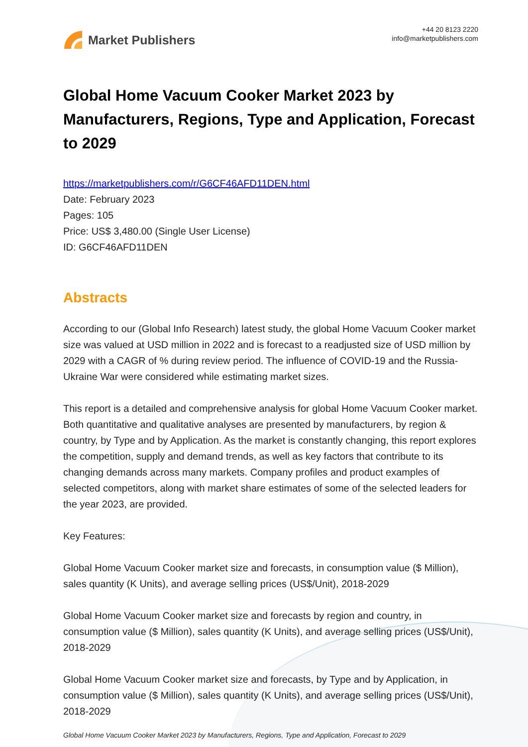Market Publishers
+44 20 8123 2220
info@marketpublishers.com
Global Home Vacuum Cooker Market 2023 by Manufacturers, Regions, Type and Application, Forecast to 2029
https://marketpublishers.com/r/G6CF46AFD11DEN.html
Date: February 2023
Pages: 105
Price: US$ 3,480.00 (Single User License)
ID: G6CF46AFD11DEN
Abstracts
According to our (Global Info Research) latest study, the global Home Vacuum Cooker market size was valued at USD million in 2022 and is forecast to a readjusted size of USD million by 2029 with a CAGR of % during review period. The influence of COVID-19 and the Russia-Ukraine War were considered while estimating market sizes.
This report is a detailed and comprehensive analysis for global Home Vacuum Cooker market. Both quantitative and qualitative analyses are presented by manufacturers, by region & country, by Type and by Application. As the market is constantly changing, this report explores the competition, supply and demand trends, as well as key factors that contribute to its changing demands across many markets. Company profiles and product examples of selected competitors, along with market share estimates of some of the selected leaders for the year 2023, are provided.
Key Features:
Global Home Vacuum Cooker market size and forecasts, in consumption value ($ Million), sales quantity (K Units), and average selling prices (US$/Unit), 2018-2029
Global Home Vacuum Cooker market size and forecasts by region and country, in consumption value ($ Million), sales quantity (K Units), and average selling prices (US$/Unit), 2018-2029
Global Home Vacuum Cooker market size and forecasts, by Type and by Application, in consumption value ($ Million), sales quantity (K Units), and average selling prices (US$/Unit), 2018-2029
Global Home Vacuum Cooker Market 2023 by Manufacturers, Regions, Type and Application, Forecast to 2029